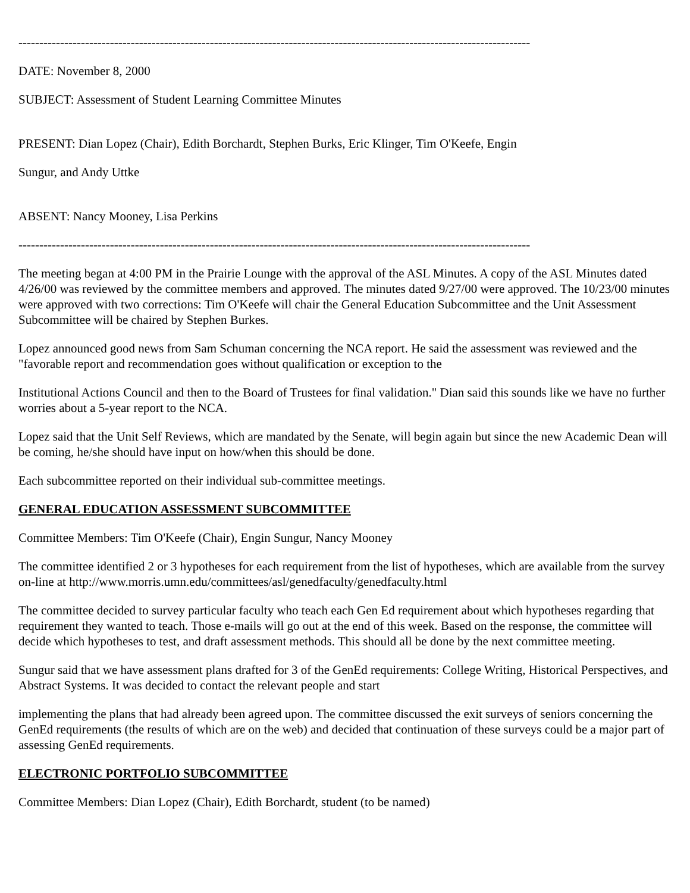---------------------------------------------------------------------------------------------------------------------------
DATE: November 8, 2000
SUBJECT: Assessment of Student Learning Committee Minutes
PRESENT: Dian Lopez (Chair), Edith Borchardt, Stephen Burks, Eric Klinger, Tim O'Keefe, Engin
Sungur, and Andy Uttke
ABSENT: Nancy Mooney, Lisa Perkins
---------------------------------------------------------------------------------------------------------------------------
The meeting began at 4:00 PM in the Prairie Lounge with the approval of the ASL Minutes. A copy of the ASL Minutes dated 4/26/00 was reviewed by the committee members and approved. The minutes dated 9/27/00 were approved. The 10/23/00 minutes were approved with two corrections: Tim O'Keefe will chair the General Education Subcommittee and the Unit Assessment Subcommittee will be chaired by Stephen Burkes.
Lopez announced good news from Sam Schuman concerning the NCA report. He said the assessment was reviewed and the "favorable report and recommendation goes without qualification or exception to the
Institutional Actions Council and then to the Board of Trustees for final validation." Dian said this sounds like we have no further worries about a 5-year report to the NCA.
Lopez said that the Unit Self Reviews, which are mandated by the Senate, will begin again but since the new Academic Dean will be coming, he/she should have input on how/when this should be done.
Each subcommittee reported on their individual sub-committee meetings.
GENERAL EDUCATION ASSESSMENT SUBCOMMITTEE
Committee Members: Tim O'Keefe (Chair), Engin Sungur, Nancy Mooney
The committee identified 2 or 3 hypotheses for each requirement from the list of hypotheses, which are available from the survey on-line at http://www.morris.umn.edu/committees/asl/genedfaculty/genedfaculty.html
The committee decided to survey particular faculty who teach each Gen Ed requirement about which hypotheses regarding that requirement they wanted to teach. Those e-mails will go out at the end of this week. Based on the response, the committee will decide which hypotheses to test, and draft assessment methods. This should all be done by the next committee meeting.
Sungur said that we have assessment plans drafted for 3 of the GenEd requirements: College Writing, Historical Perspectives, and Abstract Systems. It was decided to contact the relevant people and start
implementing the plans that had already been agreed upon. The committee discussed the exit surveys of seniors concerning the GenEd requirements (the results of which are on the web) and decided that continuation of these surveys could be a major part of assessing GenEd requirements.
ELECTRONIC PORTFOLIO SUBCOMMITTEE
Committee Members: Dian Lopez (Chair), Edith Borchardt, student (to be named)